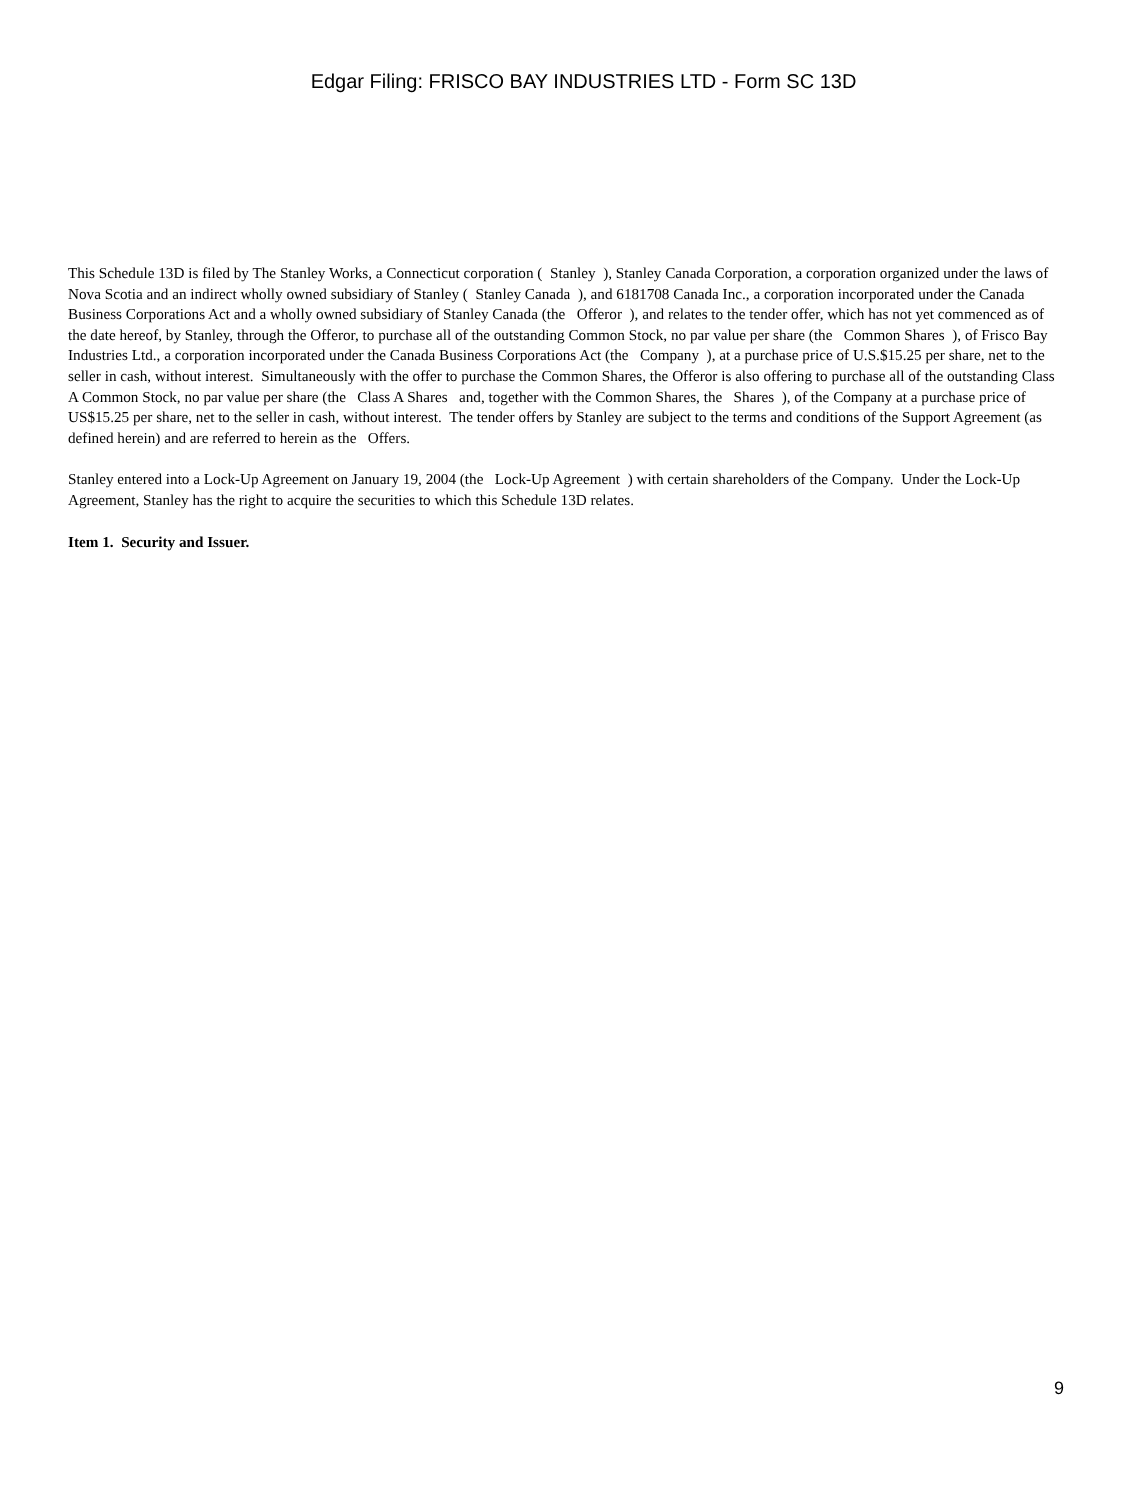Edgar Filing: FRISCO BAY INDUSTRIES LTD - Form SC 13D
This Schedule 13D is filed by The Stanley Works, a Connecticut corporation ( Stanley ), Stanley Canada Corporation, a corporation organized under the laws of Nova Scotia and an indirect wholly owned subsidiary of Stanley ( Stanley Canada ), and 6181708 Canada Inc., a corporation incorporated under the Canada Business Corporations Act and a wholly owned subsidiary of Stanley Canada (the Offeror ), and relates to the tender offer, which has not yet commenced as of the date hereof, by Stanley, through the Offeror, to purchase all of the outstanding Common Stock, no par value per share (the Common Shares ), of Frisco Bay Industries Ltd., a corporation incorporated under the Canada Business Corporations Act (the Company ), at a purchase price of U.S.$15.25 per share, net to the seller in cash, without interest. Simultaneously with the offer to purchase the Common Shares, the Offeror is also offering to purchase all of the outstanding Class A Common Stock, no par value per share (the Class A Shares and, together with the Common Shares, the Shares ), of the Company at a purchase price of US$15.25 per share, net to the seller in cash, without interest. The tender offers by Stanley are subject to the terms and conditions of the Support Agreement (as defined herein) and are referred to herein as the Offers.
Stanley entered into a Lock-Up Agreement on January 19, 2004 (the Lock-Up Agreement ) with certain shareholders of the Company. Under the Lock-Up Agreement, Stanley has the right to acquire the securities to which this Schedule 13D relates.
Item 1. Security and Issuer.
9